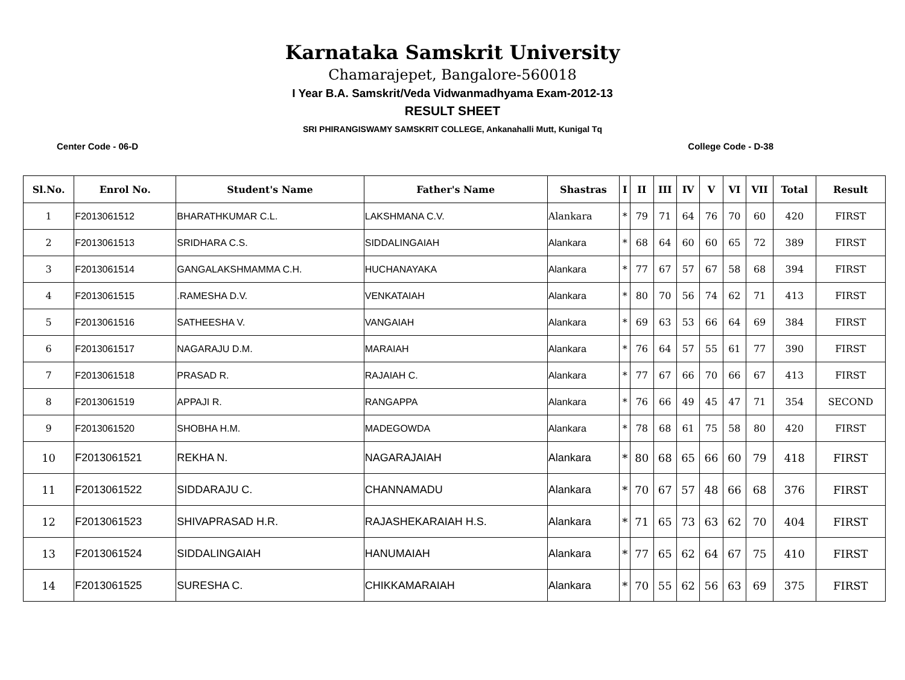Karnataka Samskrit University
Chamarajepet, Bangalore-560018
I Year B.A. Samskrit/Veda Vidwanmadhyama Exam-2012-13
RESULT SHEET
SRI PHIRANGISWAMY SAMSKRIT COLLEGE, Ankanahalli Mutt, Kunigal Tq
Center Code - 06-D College Code - D-38
| Sl.No. | Enrol No. | Student's Name | Father's Name | Shastras | I | II | III | IV | V | VI | VII | Total | Result |
| --- | --- | --- | --- | --- | --- | --- | --- | --- | --- | --- | --- | --- | --- |
| 1 | F2013061512 | BHARATHKUMAR C.L. | LAKSHMANA C.V. | Alankara | * | 79 | 71 | 64 | 76 | 70 | 60 | 420 | FIRST |
| 2 | F2013061513 | SRIDHARA C.S. | SIDDALINGAIAH | Alankara | * | 68 | 64 | 60 | 60 | 65 | 72 | 389 | FIRST |
| 3 | F2013061514 | GANGALAKSHMAMMA C.H. | HUCHANAYAKA | Alankara | * | 77 | 67 | 57 | 67 | 58 | 68 | 394 | FIRST |
| 4 | F2013061515 | .RAMESHA D.V. | VENKATAIAH | Alankara | * | 80 | 70 | 56 | 74 | 62 | 71 | 413 | FIRST |
| 5 | F2013061516 | SATHEESHA V. | VANGAIAH | Alankara | * | 69 | 63 | 53 | 66 | 64 | 69 | 384 | FIRST |
| 6 | F2013061517 | NAGARAJU D.M. | MARAIAH | Alankara | * | 76 | 64 | 57 | 55 | 61 | 77 | 390 | FIRST |
| 7 | F2013061518 | PRASAD R. | RAJAIAH C. | Alankara | * | 77 | 67 | 66 | 70 | 66 | 67 | 413 | FIRST |
| 8 | F2013061519 | APPAJI R. | RANGAPPA | Alankara | * | 76 | 66 | 49 | 45 | 47 | 71 | 354 | SECOND |
| 9 | F2013061520 | SHOBHA H.M. | MADEGOWDA | Alankara | * | 78 | 68 | 61 | 75 | 58 | 80 | 420 | FIRST |
| 10 | F2013061521 | REKHA N. | NAGARAJAIAH | Alankara | * | 80 | 68 | 65 | 66 | 60 | 79 | 418 | FIRST |
| 11 | F2013061522 | SIDDARAJU C. | CHANNAMADU | Alankara | * | 70 | 67 | 57 | 48 | 66 | 68 | 376 | FIRST |
| 12 | F2013061523 | SHIVAPRASAD H.R. | RAJASHEKARAIAH H.S. | Alankara | * | 71 | 65 | 73 | 63 | 62 | 70 | 404 | FIRST |
| 13 | F2013061524 | SIDDALINGAIAH | HANUMAIAH | Alankara | * | 77 | 65 | 62 | 64 | 67 | 75 | 410 | FIRST |
| 14 | F2013061525 | SURESHA C. | CHIKKAMARAIAH | Alankara | * | 70 | 55 | 62 | 56 | 63 | 69 | 375 | FIRST |